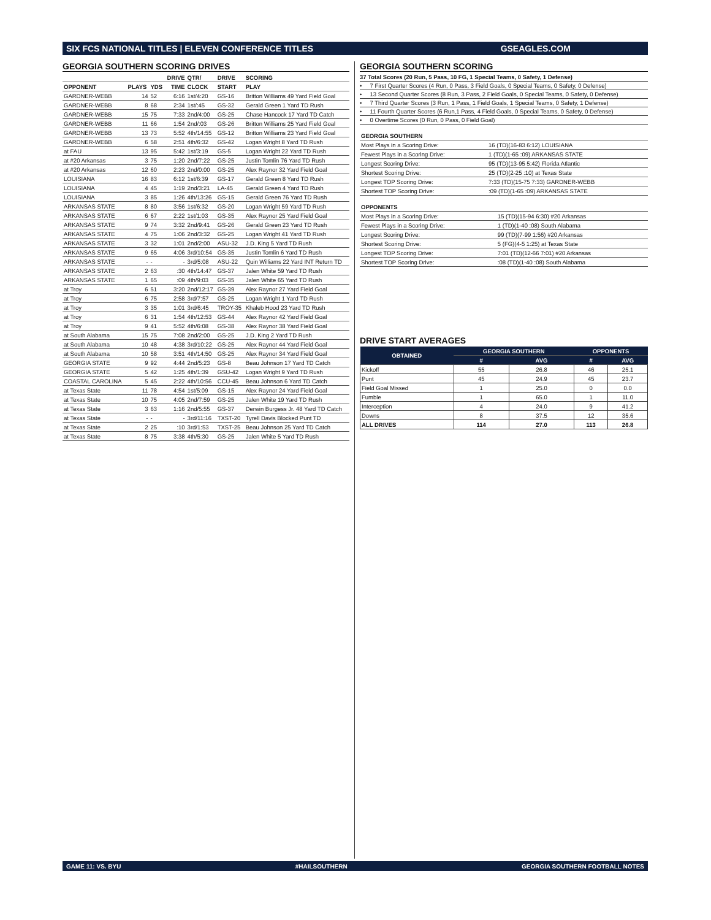SIX FCS NATIONAL TITLES | ELEVEN CONFERENCE TITLES GSEAGLES.COM
GEORGIA SOUTHERN SCORING DRIVES
| | | | DRIVE | QTR/ | DRIVE | SCORING |
| --- | --- | --- | --- | --- | --- | --- |
| OPPONENT | PLAYS | YDS | TIME | CLOCK | START | PLAY |
| GARDNER-WEBB | 14 | 52 | 6:16 | 1st/4:20 | GS-16 | Britton Williams 49 Yard Field Goal |
| GARDNER-WEBB | 8 | 68 | 2:34 | 1st/:45 | GS-32 | Gerald Green 1 Yard TD Rush |
| GARDNER-WEBB | 15 | 75 | 7:33 | 2nd/4:00 | GS-25 | Chase Hancock 17 Yard TD Catch |
| GARDNER-WEBB | 11 | 66 | 1:54 | 2nd/:03 | GS-26 | Britton Williams 25 Yard Field Goal |
| GARDNER-WEBB | 13 | 73 | 5:52 | 4th/14:55 | GS-12 | Britton Williams 23 Yard Field Goal |
| GARDNER-WEBB | 6 | 58 | 2:51 | 4th/6:32 | GS-42 | Logan Wright 8 Yard TD Rush |
| at FAU | 13 | 95 | 5:42 | 1st/3:19 | GS-5 | Logan Wright 22 Yard TD Rush |
| at #20 Arkansas | 3 | 75 | 1:20 | 2nd/7:22 | GS-25 | Justin Tomlin 76 Yard TD Rush |
| at #20 Arkansas | 12 | 60 | 2:23 | 2nd/0:00 | GS-25 | Alex Raynor 32 Yard Field Goal |
| LOUISIANA | 16 | 83 | 6:12 | 1st/6:39 | GS-17 | Gerald Green 8 Yard TD Rush |
| LOUISIANA | 4 | 45 | 1:19 | 2nd/3:21 | LA-45 | Gerald Green 4 Yard TD Rush |
| LOUISIANA | 3 | 85 | 1:26 | 4th/13:26 | GS-15 | Gerald Green 76 Yard TD Rush |
| ARKANSAS STATE | 8 | 80 | 3:56 | 1st/6:32 | GS-20 | Logan Wright 59 Yard TD Rush |
| ARKANSAS STATE | 6 | 67 | 2:22 | 1st/1:03 | GS-35 | Alex Raynor 25 Yard Field Goal |
| ARKANSAS STATE | 9 | 74 | 3:32 | 2nd/9:41 | GS-26 | Gerald Green 23 Yard TD Rush |
| ARKANSAS STATE | 4 | 75 | 1:06 | 2nd/3:32 | GS-25 | Logan Wright 41 Yard TD Rush |
| ARKANSAS STATE | 3 | 32 | 1:01 | 2nd/2:00 | ASU-32 | J.D. King 5 Yard TD Rush |
| ARKANSAS STATE | 9 | 65 | 4:06 | 3rd/10:54 | GS-35 | Justin Tomlin 6 Yard TD Rush |
| ARKANSAS STATE | - | - | - | 3rd/5:08 | ASU-22 | Quin Williams 22 Yard INT Return TD |
| ARKANSAS STATE | 2 | 63 | :30 | 4th/14:47 | GS-37 | Jalen White 59 Yard TD Rush |
| ARKANSAS STATE | 1 | 65 | :09 | 4th/9:03 | GS-35 | Jalen White 65 Yard TD Rush |
| at Troy | 6 | 51 | 3:20 | 2nd/12:17 | GS-39 | Alex Raynor 27 Yard Field Goal |
| at Troy | 6 | 75 | 2:58 | 3rd/7:57 | GS-25 | Logan Wright 1 Yard TD Rush |
| at Troy | 3 | 35 | 1:01 | 3rd/6:45 | TROY-35 | Khaleb Hood 23 Yard TD Rush |
| at Troy | 6 | 31 | 1:54 | 4th/12:53 | GS-44 | Alex Raynor 42 Yard Field Goal |
| at Troy | 9 | 41 | 5:52 | 4th/6:08 | GS-38 | Alex Raynor 38 Yard Field Goal |
| at South Alabama | 15 | 75 | 7:08 | 2nd/2:00 | GS-25 | J.D. King 2 Yard TD Rush |
| at South Alabama | 10 | 48 | 4:38 | 3rd/10:22 | GS-25 | Alex Raynor 44 Yard Field Goal |
| at South Alabama | 10 | 58 | 3:51 | 4th/14:50 | GS-25 | Alex Raynor 34 Yard Field Goal |
| GEORGIA STATE | 9 | 92 | 4:44 | 2nd/5:23 | GS-8 | Beau Johnson 17 Yard TD Catch |
| GEORGIA STATE | 5 | 42 | 1:25 | 4th/1:39 | GSU-42 | Logan Wright 9 Yard TD Rush |
| COASTAL CAROLINA | 5 | 45 | 2:22 | 4th/10:56 | CCU-45 | Beau Johnson 6 Yard TD Catch |
| at Texas State | 11 | 78 | 4:54 | 1st/5:09 | GS-15 | Alex Raynor 24 Yard Field Goal |
| at Texas State | 10 | 75 | 4:05 | 2nd/7:59 | GS-25 | Jalen White 19 Yard TD Rush |
| at Texas State | 3 | 63 | 1:16 | 2nd/5:55 | GS-37 | Derwin Burgess Jr. 48 Yard TD Catch |
| at Texas State | - | - | - | 3rd/11:16 | TXST-20 | Tyrell Davis Blocked Punt TD |
| at Texas State | 2 | 25 | :10 | 3rd/1:53 | TXST-25 | Beau Johnson 25 Yard TD Catch |
| at Texas State | 8 | 75 | 3:38 | 4th/5:30 | GS-25 | Jalen White 5 Yard TD Rush |
GEORGIA SOUTHERN SCORING
37 Total Scores (20 Run, 5 Pass, 10 FG, 1 Special Teams, 0 Safety, 1 Defense)
• 7 First Quarter Scores (4 Run, 0 Pass, 3 Field Goals, 0 Special Teams, 0 Safety, 0 Defense)
• 13 Second Quarter Scores (8 Run, 3 Pass, 2 Field Goals, 0 Special Teams, 0 Safety, 0 Defense)
• 7 Third Quarter Scores (3 Run, 1 Pass, 1 Field Goals, 1 Special Teams, 0 Safety, 1 Defense)
• 11 Fourth Quarter Scores (6 Run,1 Pass, 4 Field Goals, 0 Special Teams, 0 Safety, 0 Defense)
• 0 Overtime Scores (0 Run, 0 Pass, 0 Field Goal)
| GEORGIA SOUTHERN | |
| --- | --- |
| Most Plays in a Scoring Drive: | 16 (TD)(16-83 6:12) LOUISIANA |
| Fewest Plays in a Scoring Drive: | 1 (TD)(1-65 :09) ARKANSAS STATE |
| Longest Scoring Drive: | 95 (TD)(13-95 5:42) Florida Atlantic |
| Shortest Scoring Drive: | 25 (TD)(2-25 :10) at Texas State |
| Longest TOP Scoring Drive: | 7:33 (TD)(15-75 7:33) GARDNER-WEBB |
| Shortest TOP Scoring Drive: | :09 (TD)(1-65 :09) ARKANSAS STATE |
| OPPONENTS | |
| --- | --- |
| Most Plays in a Scoring Drive: | 15 (TD)(15-94 6:30) #20 Arkansas |
| Fewest Plays in a Scoring Drive: | 1 (TD)(1-40 :08) South Alabama |
| Longest Scoring Drive: | 99 (TD)(7-99 1:56) #20 Arkansas |
| Shortest Scoring Drive: | 5 (FG)(4-5 1:25) at Texas State |
| Longest TOP Scoring Drive: | 7:01 (TD)(12-66 7:01) #20 Arkansas |
| Shortest TOP Scoring Drive: | :08 (TD)(1-40 :08) South Alabama |
DRIVE START AVERAGES
| OBTAINED | GEORGIA SOUTHERN | | OPPONENTS | |
| --- | --- | --- | --- | --- |
| | # | AVG | # | AVG |
| Kickoff | 55 | 26.8 | 46 | 25.1 |
| Punt | 45 | 24.9 | 45 | 23.7 |
| Field Goal Missed | 1 | 25.0 | 0 | 0.0 |
| Fumble | 1 | 65.0 | 1 | 11.0 |
| Interception | 4 | 24.0 | 9 | 41.2 |
| Downs | 8 | 37.5 | 12 | 35.6 |
| ALL DRIVES | 114 | 27.0 | 113 | 26.8 |
GAME 11: VS. BYU #HAILSOUTHERN GEORGIA SOUTHERN FOOTBALL NOTES